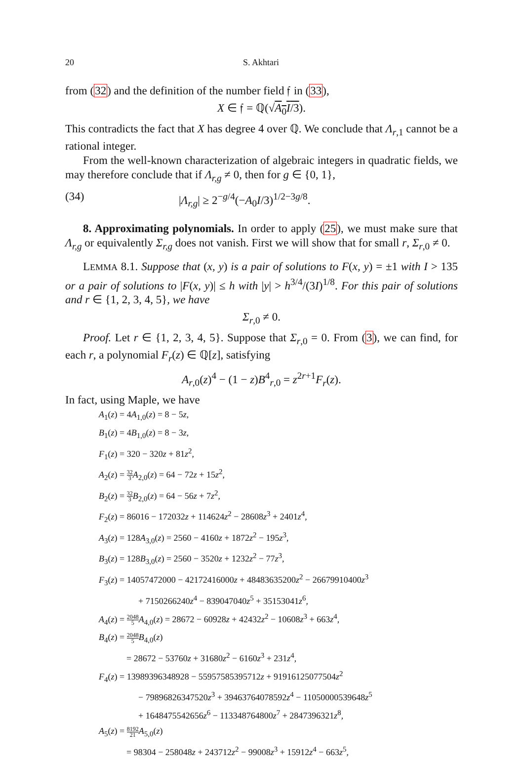20 S. Akhtari
from (32) and the definition of the number field 𝔣 in (33),
X ∈ 𝔣 = ℚ(√A<sub>0</sub>I/3).
This contradicts the fact that X has degree 4 over ℚ. We conclude that Λ<sub>r,1</sub> cannot be a rational integer.
From the well-known characterization of algebraic integers in quadratic fields, we may therefore conclude that if Λ<sub>r,g</sub> ≠ 0, then for g ∈ {0, 1},
(34) |Λ<sub>r,g</sub>| ≥ 2<sup>−g/4</sup>(−A<sub>0</sub>I/3)<sup>1/2−3g/8</sup>.
8. Approximating polynomials. In order to apply (25), we must make sure that Λ<sub>r,g</sub> or equivalently Σ<sub>r,g</sub> does not vanish. First we will show that for small r, Σ<sub>r,0</sub> ≠ 0.
LEMMA 8.1. Suppose that (x, y) is a pair of solutions to F(x, y) = ±1 with I > 135 or a pair of solutions to |F(x, y)| ≤ h with |y| > h<sup>3/4</sup>/(3I)<sup>1/8</sup>. For this pair of solutions and r ∈ {1, 2, 3, 4, 5}, we have
Σ<sub>r,0</sub> ≠ 0.
Proof. Let r ∈ {1, 2, 3, 4, 5}. Suppose that Σ<sub>r,0</sub> = 0. From (3), we can find, for each r, a polynomial F<sub>r</sub>(z) ∈ ℚ[z], satisfying
A<sub>r,0</sub>(z)<sup>4</sup> − (1 − z)B<sup>4</sup><sub>r,0</sub> = z<sup>2r+1</sup>F<sub>r</sub>(z).
In fact, using Maple, we have
A<sub>1</sub>(z) = 4A<sub>1,0</sub>(z) = 8 − 5z,
B<sub>1</sub>(z) = 4B<sub>1,0</sub>(z) = 8 − 3z,
F<sub>1</sub>(z) = 320 − 320z + 81z<sup>2</sup>,
A<sub>2</sub>(z) = 32 3 A<sub>2,0</sub>(z) = 64 − 72z + 15z<sup>2</sup>,
B<sub>2</sub>(z) = 32 3 B<sub>2,0</sub>(z) = 64 − 56z + 7z<sup>2</sup>,
F<sub>2</sub>(z) = 86016 − 172032z + 114624z<sup>2</sup> − 28608z<sup>3</sup> + 2401z<sup>4</sup>,
A<sub>3</sub>(z) = 128A<sub>3,0</sub>(z) = 2560 − 4160z + 1872z<sup>2</sup> − 195z<sup>3</sup>,
B<sub>3</sub>(z) = 128B<sub>3,0</sub>(z) = 2560 − 3520z + 1232z<sup>2</sup> − 77z<sup>3</sup>,
F<sub>3</sub>(z) = 14057472000 − 42172416000z + 48483635200z<sup>2</sup> − 26679910400z<sup>3</sup>
+ 7150266240z<sup>4</sup> − 839047040z<sup>5</sup> + 35153041z<sup>6</sup>,
A<sub>4</sub>(z) = 2048 5 A<sub>4,0</sub>(z) = 28672 − 60928z + 42432z<sup>2</sup> − 10608z<sup>3</sup> + 663z<sup>4</sup>,
B<sub>4</sub>(z) = 2048 5 B<sub>4,0</sub>(z)
= 28672 − 53760z + 31680z<sup>2</sup> − 6160z<sup>3</sup> + 231z<sup>4</sup>,
F<sub>4</sub>(z) = 13989396348928 − 55957585395712z + 91916125077504z<sup>2</sup>
− 79896826347520z<sup>3</sup> + 39463764078592z<sup>4</sup> − 11050000539648z<sup>5</sup>
+ 1648475542656z<sup>6</sup> − 113348764800z<sup>7</sup> + 2847396321z<sup>8</sup>,
A<sub>5</sub>(z) = 8192 21 A<sub>5,0</sub>(z)
= 98304 − 258048z + 243712z<sup>2</sup> − 99008z<sup>3</sup> + 15912z<sup>4</sup> − 663z<sup>5</sup>,